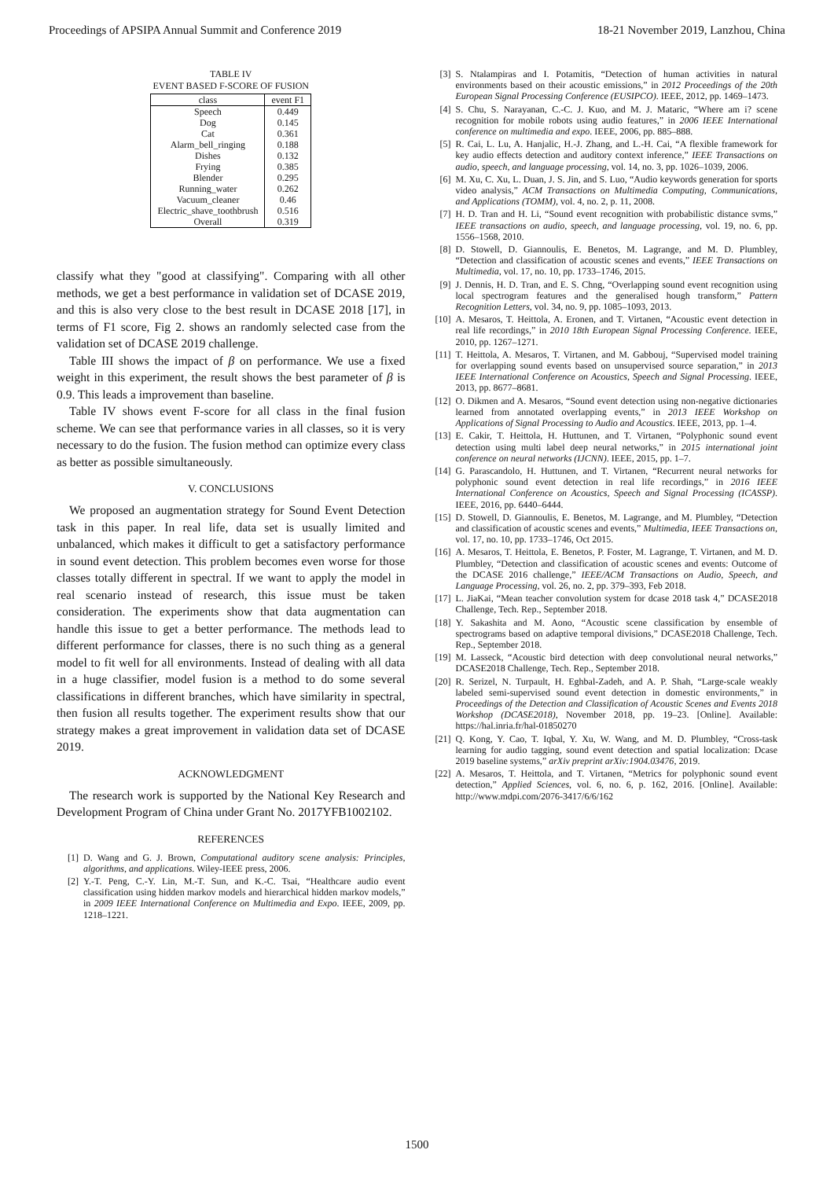Proceedings of APSIPA Annual Summit and Conference 2019 18-21 November 2019, Lanzhou, China
TABLE IV
EVENT BASED F-SCORE OF FUSION
| class | event F1 |
| --- | --- |
| Speech | 0.449 |
| Dog | 0.145 |
| Cat | 0.361 |
| Alarm_bell_ringing | 0.188 |
| Dishes | 0.132 |
| Frying | 0.385 |
| Blender | 0.295 |
| Running_water | 0.262 |
| Vacuum_cleaner | 0.46 |
| Electric_shave_toothbrush | 0.516 |
| Overall | 0.319 |
classify what they "good at classifying". Comparing with all other methods, we get a best performance in validation set of DCASE 2019, and this is also very close to the best result in DCASE 2018 [17], in terms of F1 score, Fig 2. shows an randomly selected case from the validation set of DCASE 2019 challenge.
Table III shows the impact of β on performance. We use a fixed weight in this experiment, the result shows the best parameter of β is 0.9. This leads a improvement than baseline.
Table IV shows event F-score for all class in the final fusion scheme. We can see that performance varies in all classes, so it is very necessary to do the fusion. The fusion method can optimize every class as better as possible simultaneously.
V. CONCLUSIONS
We proposed an augmentation strategy for Sound Event Detection task in this paper. In real life, data set is usually limited and unbalanced, which makes it difficult to get a satisfactory performance in sound event detection. This problem becomes even worse for those classes totally different in spectral. If we want to apply the model in real scenario instead of research, this issue must be taken consideration. The experiments show that data augmentation can handle this issue to get a better performance. The methods lead to different performance for classes, there is no such thing as a general model to fit well for all environments. Instead of dealing with all data in a huge classifier, model fusion is a method to do some several classifications in different branches, which have similarity in spectral, then fusion all results together. The experiment results show that our strategy makes a great improvement in validation data set of DCASE 2019.
ACKNOWLEDGMENT
The research work is supported by the National Key Research and Development Program of China under Grant No. 2017YFB1002102.
REFERENCES
[1] D. Wang and G. J. Brown, Computational auditory scene analysis: Principles, algorithms, and applications. Wiley-IEEE press, 2006.
[2] Y.-T. Peng, C.-Y. Lin, M.-T. Sun, and K.-C. Tsai, “Healthcare audio event classification using hidden markov models and hierarchical hidden markov models,” in 2009 IEEE International Conference on Multimedia and Expo. IEEE, 2009, pp. 1218–1221.
[3] S. Ntalampiras and I. Potamitis, “Detection of human activities in natural environments based on their acoustic emissions,” in 2012 Proceedings of the 20th European Signal Processing Conference (EUSIPCO). IEEE, 2012, pp. 1469–1473.
[4] S. Chu, S. Narayanan, C.-C. J. Kuo, and M. J. Mataric, “Where am i? scene recognition for mobile robots using audio features,” in 2006 IEEE International conference on multimedia and expo. IEEE, 2006, pp. 885–888.
[5] R. Cai, L. Lu, A. Hanjalic, H.-J. Zhang, and L.-H. Cai, “A flexible framework for key audio effects detection and auditory context inference,” IEEE Transactions on audio, speech, and language processing, vol. 14, no. 3, pp. 1026–1039, 2006.
[6] M. Xu, C. Xu, L. Duan, J. S. Jin, and S. Luo, “Audio keywords generation for sports video analysis,” ACM Transactions on Multimedia Computing, Communications, and Applications (TOMM), vol. 4, no. 2, p. 11, 2008.
[7] H. D. Tran and H. Li, “Sound event recognition with probabilistic distance svms,” IEEE transactions on audio, speech, and language processing, vol. 19, no. 6, pp. 1556–1568, 2010.
[8] D. Stowell, D. Giannoulis, E. Benetos, M. Lagrange, and M. D. Plumbley, “Detection and classification of acoustic scenes and events,” IEEE Transactions on Multimedia, vol. 17, no. 10, pp. 1733–1746, 2015.
[9] J. Dennis, H. D. Tran, and E. S. Chng, “Overlapping sound event recognition using local spectrogram features and the generalised hough transform,” Pattern Recognition Letters, vol. 34, no. 9, pp. 1085–1093, 2013.
[10] A. Mesaros, T. Heittola, A. Eronen, and T. Virtanen, “Acoustic event detection in real life recordings,” in 2010 18th European Signal Processing Conference. IEEE, 2010, pp. 1267–1271.
[11] T. Heittola, A. Mesaros, T. Virtanen, and M. Gabbouj, “Supervised model training for overlapping sound events based on unsupervised source separation,” in 2013 IEEE International Conference on Acoustics, Speech and Signal Processing. IEEE, 2013, pp. 8677–8681.
[12] O. Dikmen and A. Mesaros, “Sound event detection using non-negative dictionaries learned from annotated overlapping events,” in 2013 IEEE Workshop on Applications of Signal Processing to Audio and Acoustics. IEEE, 2013, pp. 1–4.
[13] E. Cakir, T. Heittola, H. Huttunen, and T. Virtanen, “Polyphonic sound event detection using multi label deep neural networks,” in 2015 international joint conference on neural networks (IJCNN). IEEE, 2015, pp. 1–7.
[14] G. Parascandolo, H. Huttunen, and T. Virtanen, “Recurrent neural networks for polyphonic sound event detection in real life recordings,” in 2016 IEEE International Conference on Acoustics, Speech and Signal Processing (ICASSP). IEEE, 2016, pp. 6440–6444.
[15] D. Stowell, D. Giannoulis, E. Benetos, M. Lagrange, and M. Plumbley, “Detection and classification of acoustic scenes and events,” Multimedia, IEEE Transactions on, vol. 17, no. 10, pp. 1733–1746, Oct 2015.
[16] A. Mesaros, T. Heittola, E. Benetos, P. Foster, M. Lagrange, T. Virtanen, and M. D. Plumbley, “Detection and classification of acoustic scenes and events: Outcome of the DCASE 2016 challenge,” IEEE/ACM Transactions on Audio, Speech, and Language Processing, vol. 26, no. 2, pp. 379–393, Feb 2018.
[17] L. JiaKai, “Mean teacher convolution system for dcase 2018 task 4,” DCASE2018 Challenge, Tech. Rep., September 2018.
[18] Y. Sakashita and M. Aono, “Acoustic scene classification by ensemble of spectrograms based on adaptive temporal divisions,” DCASE2018 Challenge, Tech. Rep., September 2018.
[19] M. Lasseck, “Acoustic bird detection with deep convolutional neural networks,” DCASE2018 Challenge, Tech. Rep., September 2018.
[20] R. Serizel, N. Turpault, H. Eghbal-Zadeh, and A. P. Shah, “Large-scale weakly labeled semi-supervised sound event detection in domestic environments,” in Proceedings of the Detection and Classification of Acoustic Scenes and Events 2018 Workshop (DCASE2018), November 2018, pp. 19–23. [Online]. Available: https://hal.inria.fr/hal-01850270
[21] Q. Kong, Y. Cao, T. Iqbal, Y. Xu, W. Wang, and M. D. Plumbley, “Cross-task learning for audio tagging, sound event detection and spatial localization: Dcase 2019 baseline systems,” arXiv preprint arXiv:1904.03476, 2019.
[22] A. Mesaros, T. Heittola, and T. Virtanen, “Metrics for polyphonic sound event detection,” Applied Sciences, vol. 6, no. 6, p. 162, 2016. [Online]. Available: http://www.mdpi.com/2076-3417/6/6/162
1500